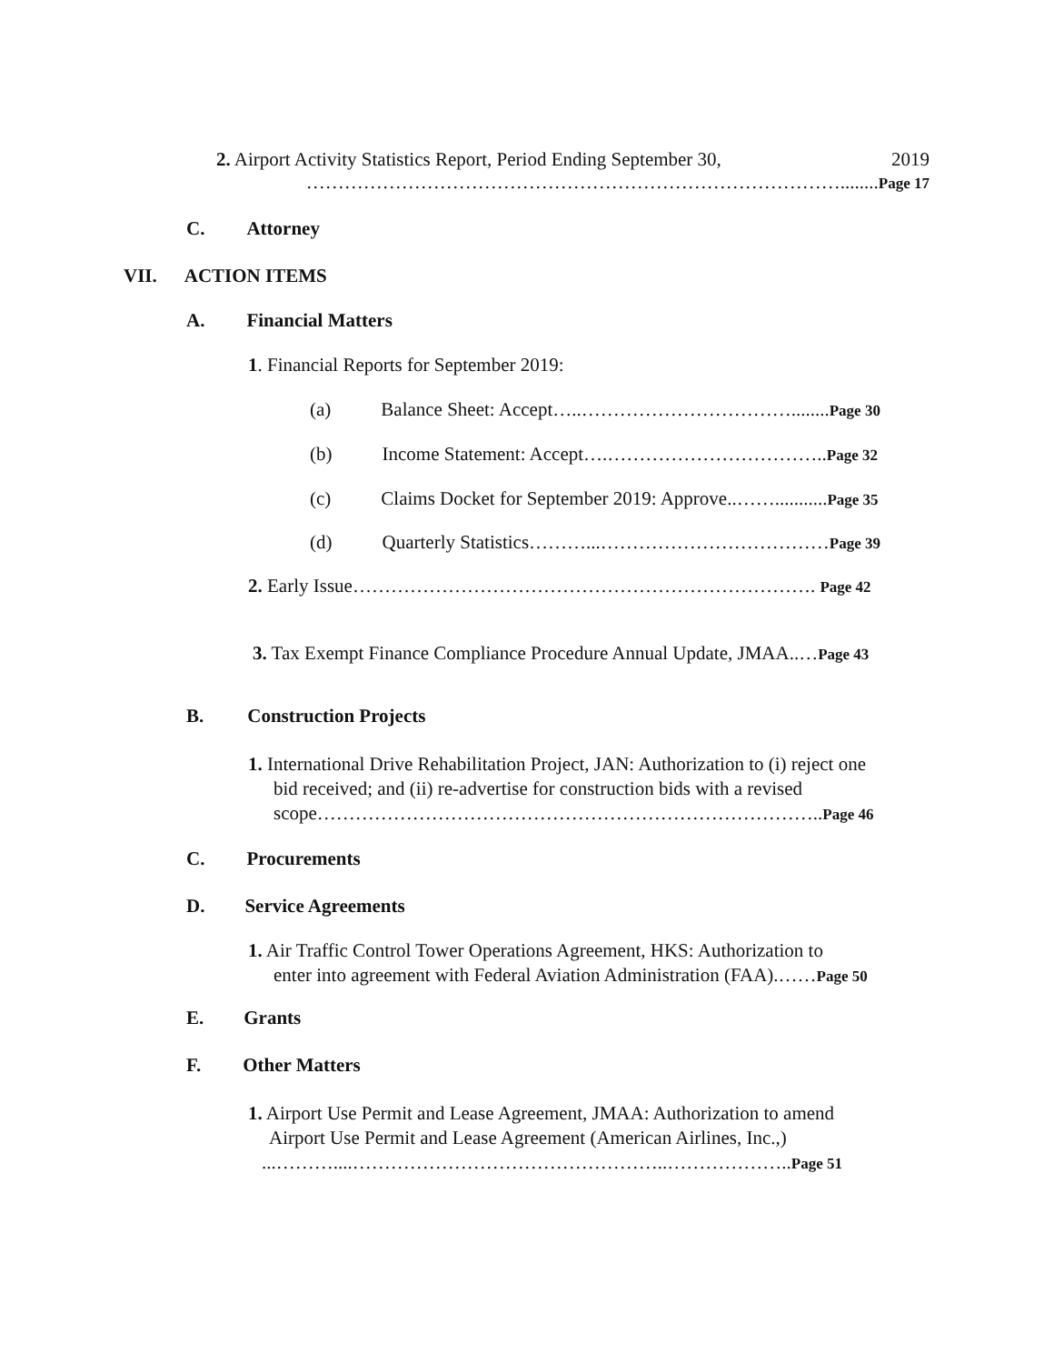2. Airport Activity Statistics Report, Period Ending September 30, 2019
…………………………………………………………………………........Page 17
C. Attorney
VII. ACTION ITEMS
A. Financial Matters
1. Financial Reports for September 2019:
(a) Balance Sheet: Accept…..……………………………........Page 30
(b) Income Statement: Accept….……………………………..Page 32
(c) Claims Docket for September 2019: Approve..……...........Page 35
(d) Quarterly Statistics………...………………………………Page 39
2. Early Issue………………………………………………………………. Page 42
3. Tax Exempt Finance Compliance Procedure Annual Update, JMAA..…Page 43
B. Construction Projects
1. International Drive Rehabilitation Project, JAN: Authorization to (i) reject one
bid received; and (ii) re-advertise for construction bids with a revised
scope……………………………………………………………………..Page 46
C. Procurements
D. Service Agreements
1. Air Traffic Control Tower Operations Agreement, HKS: Authorization to
enter into agreement with Federal Aviation Administration (FAA).……Page 50
E. Grants
F. Other Matters
1. Airport Use Permit and Lease Agreement, JMAA: Authorization to amend
Airport Use Permit and Lease Agreement (American Airlines, Inc.,)
...………....…………………………………………..………………..Page 51